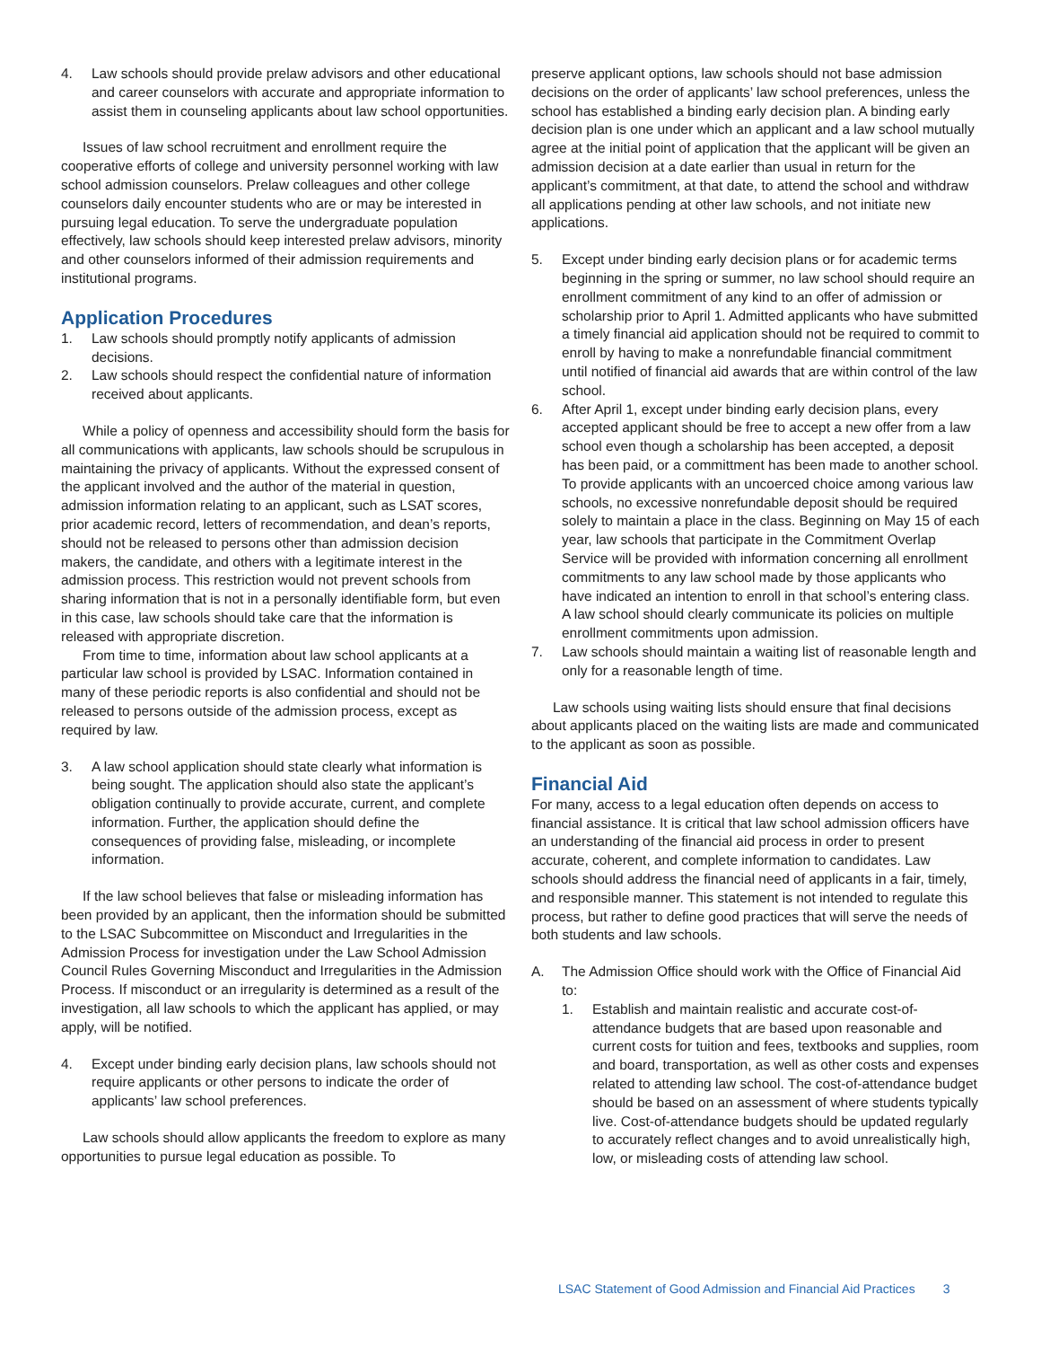4. Law schools should provide prelaw advisors and other educational and career counselors with accurate and appropriate information to assist them in counseling applicants about law school opportunities.
Issues of law school recruitment and enrollment require the cooperative efforts of college and university personnel working with law school admission counselors. Prelaw colleagues and other college counselors daily encounter students who are or may be interested in pursuing legal education. To serve the undergraduate population effectively, law schools should keep interested prelaw advisors, minority and other counselors informed of their admission requirements and institutional programs.
Application Procedures
1. Law schools should promptly notify applicants of admission decisions.
2. Law schools should respect the confidential nature of information received about applicants.
While a policy of openness and accessibility should form the basis for all communications with applicants, law schools should be scrupulous in maintaining the privacy of applicants. Without the expressed consent of the applicant involved and the author of the material in question, admission information relating to an applicant, such as LSAT scores, prior academic record, letters of recommendation, and dean’s reports, should not be released to persons other than admission decision makers, the candidate, and others with a legitimate interest in the admission process. This restriction would not prevent schools from sharing information that is not in a personally identifiable form, but even in this case, law schools should take care that the information is released with appropriate discretion.
From time to time, information about law school applicants at a particular law school is provided by LSAC. Information contained in many of these periodic reports is also confidential and should not be released to persons outside of the admission process, except as required by law.
3. A law school application should state clearly what information is being sought. The application should also state the applicant’s obligation continually to provide accurate, current, and complete information. Further, the application should define the consequences of providing false, misleading, or incomplete information.
If the law school believes that false or misleading information has been provided by an applicant, then the information should be submitted to the LSAC Subcommittee on Misconduct and Irregularities in the Admission Process for investigation under the Law School Admission Council Rules Governing Misconduct and Irregularities in the Admission Process. If misconduct or an irregularity is determined as a result of the investigation, all law schools to which the applicant has applied, or may apply, will be notified.
4. Except under binding early decision plans, law schools should not require applicants or other persons to indicate the order of applicants’ law school preferences.
Law schools should allow applicants the freedom to explore as many opportunities to pursue legal education as possible. To
preserve applicant options, law schools should not base admission decisions on the order of applicants’ law school preferences, unless the school has established a binding early decision plan. A binding early decision plan is one under which an applicant and a law school mutually agree at the initial point of application that the applicant will be given an admission decision at a date earlier than usual in return for the applicant’s commitment, at that date, to attend the school and withdraw all applications pending at other law schools, and not initiate new applications.
5. Except under binding early decision plans or for academic terms beginning in the spring or summer, no law school should require an enrollment commitment of any kind to an offer of admission or scholarship prior to April 1. Admitted applicants who have submitted a timely financial aid application should not be required to commit to enroll by having to make a nonrefundable financial commitment until notified of financial aid awards that are within control of the law school.
6. After April 1, except under binding early decision plans, every accepted applicant should be free to accept a new offer from a law school even though a scholarship has been accepted, a deposit has been paid, or a committment has been made to another school. To provide applicants with an uncoerced choice among various law schools, no excessive nonrefundable deposit should be required solely to maintain a place in the class. Beginning on May 15 of each year, law schools that participate in the Commitment Overlap Service will be provided with information concerning all enrollment commitments to any law school made by those applicants who have indicated an intention to enroll in that school’s entering class. A law school should clearly communicate its policies on multiple enrollment commitments upon admission.
7. Law schools should maintain a waiting list of reasonable length and only for a reasonable length of time.
Law schools using waiting lists should ensure that final decisions about applicants placed on the waiting lists are made and communicated to the applicant as soon as possible.
Financial Aid
For many, access to a legal education often depends on access to financial assistance. It is critical that law school admission officers have an understanding of the financial aid process in order to present accurate, coherent, and complete information to candidates. Law schools should address the financial need of applicants in a fair, timely, and responsible manner. This statement is not intended to regulate this process, but rather to define good practices that will serve the needs of both students and law schools.
A. The Admission Office should work with the Office of Financial Aid to:
1. Establish and maintain realistic and accurate cost-of-attendance budgets that are based upon reasonable and current costs for tuition and fees, textbooks and supplies, room and board, transportation, as well as other costs and expenses related to attending law school. The cost-of-attendance budget should be based on an assessment of where students typically live. Cost-of-attendance budgets should be updated regularly to accurately reflect changes and to avoid unrealistically high, low, or misleading costs of attending law school.
LSAC Statement of Good Admission and Financial Aid Practices 3